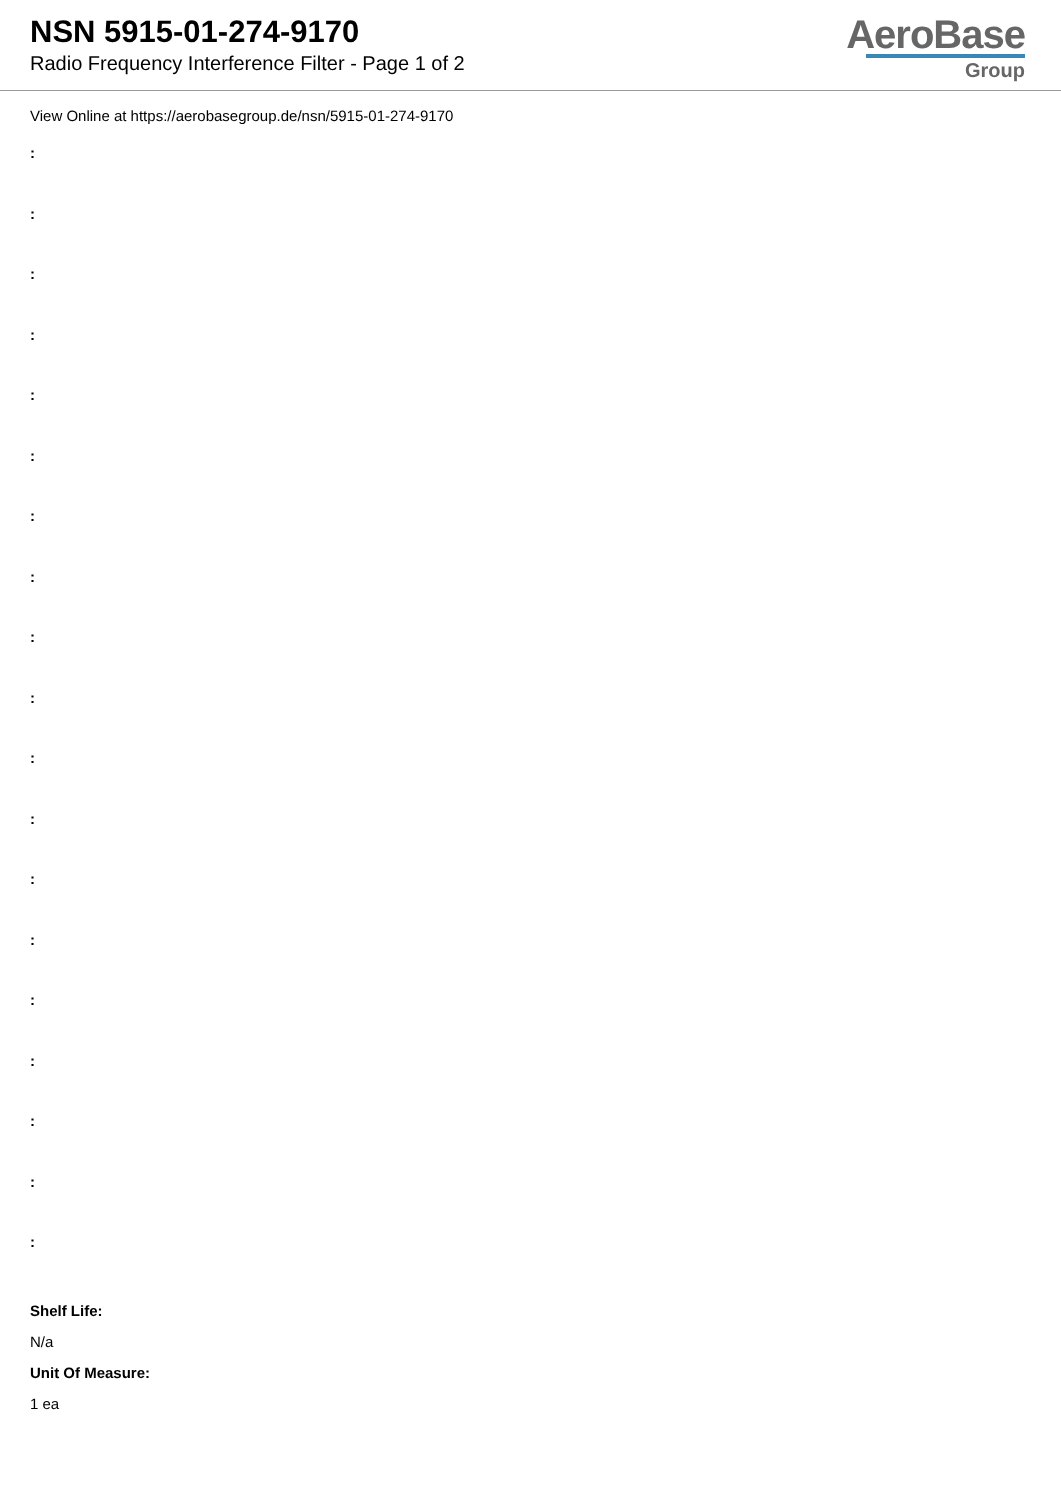NSN 5915-01-274-9170
Radio Frequency Interference Filter - Page 1 of 2
AeroBase
Group
View Online at https://aerobasegroup.de/nsn/5915-01-274-9170
:
:
:
:
:
:
:
:
:
:
:
:
:
:
:
:
:
:
:
Shelf Life:
N/a
Unit Of Measure:
1 ea